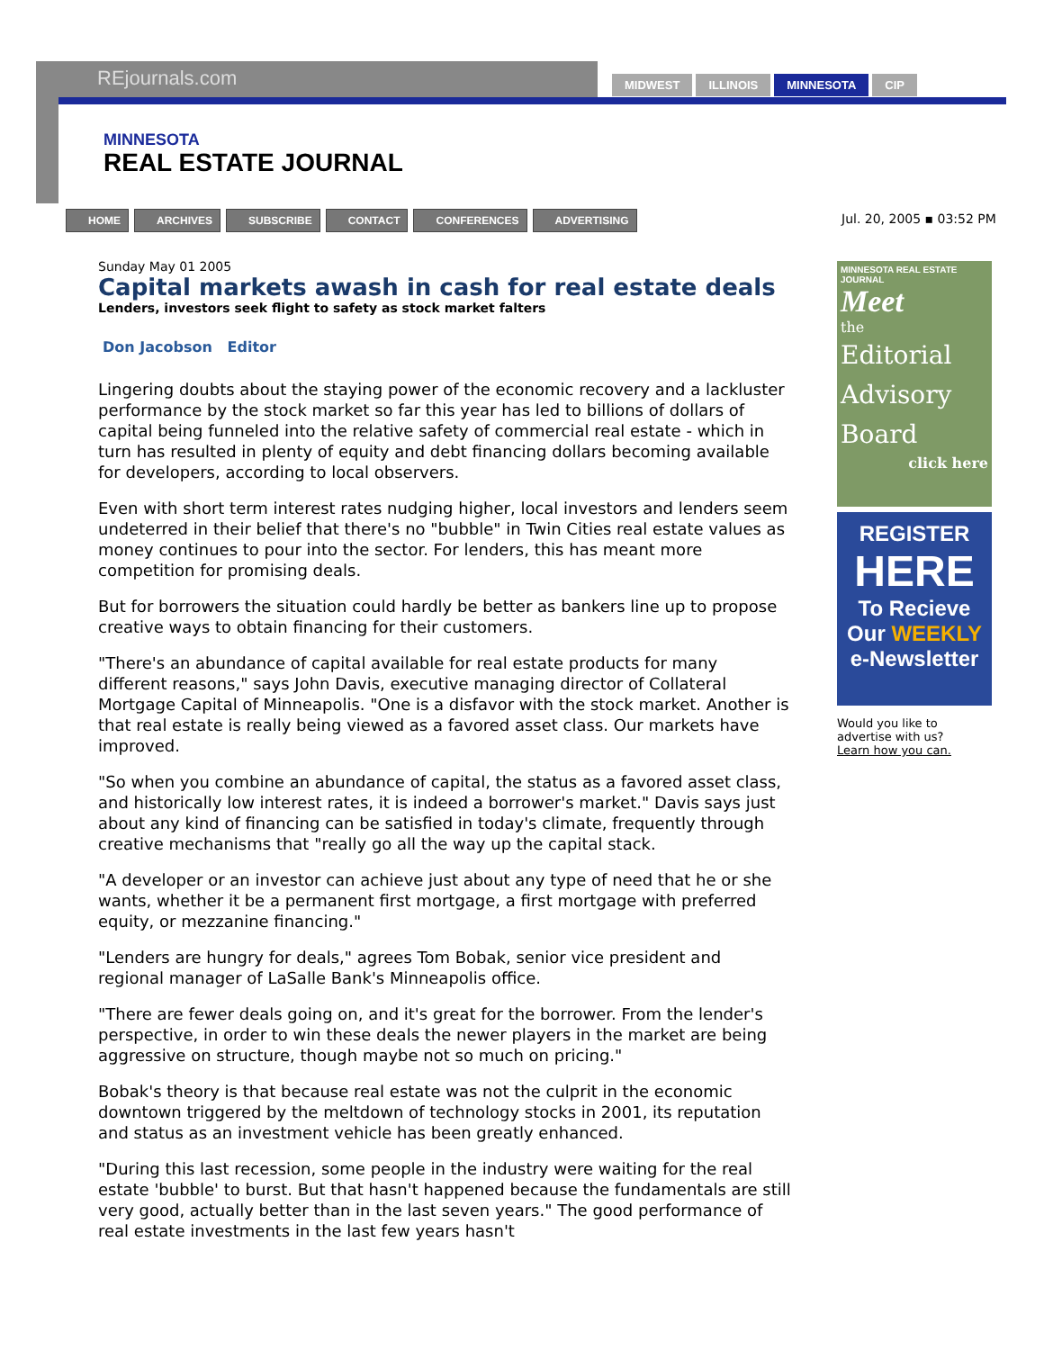REjournals.com MIDWEST ILLINOIS MINNESOTA CIP
MINNESOTA
REAL ESTATE JOURNAL
HOME ARCHIVES SUBSCRIBE CONTACT CONFERENCES ADVERTISING
Jul. 20, 2005 ▪ 03:52 PM
Sunday May 01 2005
Capital markets awash in cash for real estate deals
Lenders, investors seek flight to safety as stock market falters
Don Jacobson Editor
Lingering doubts about the staying power of the economic recovery and a lackluster performance by the stock market so far this year has led to billions of dollars of capital being funneled into the relative safety of commercial real estate - which in turn has resulted in plenty of equity and debt financing dollars becoming available for developers, according to local observers.
Even with short term interest rates nudging higher, local investors and lenders seem undeterred in their belief that there's no "bubble" in Twin Cities real estate values as money continues to pour into the sector. For lenders, this has meant more competition for promising deals.
But for borrowers the situation could hardly be better as bankers line up to propose creative ways to obtain financing for their customers.
"There's an abundance of capital available for real estate products for many different reasons," says John Davis, executive managing director of Collateral Mortgage Capital of Minneapolis. "One is a disfavor with the stock market. Another is that real estate is really being viewed as a favored asset class. Our markets have improved.
"So when you combine an abundance of capital, the status as a favored asset class, and historically low interest rates, it is indeed a borrower's market." Davis says just about any kind of financing can be satisfied in today's climate, frequently through creative mechanisms that "really go all the way up the capital stack.
"A developer or an investor can achieve just about any type of need that he or she wants, whether it be a permanent first mortgage, a first mortgage with preferred equity, or mezzanine financing."
"Lenders are hungry for deals," agrees Tom Bobak, senior vice president and regional manager of LaSalle Bank's Minneapolis office.
"There are fewer deals going on, and it's great for the borrower. From the lender's perspective, in order to win these deals the newer players in the market are being aggressive on structure, though maybe not so much on pricing."
Bobak's theory is that because real estate was not the culprit in the economic downtown triggered by the meltdown of technology stocks in 2001, its reputation and status as an investment vehicle has been greatly enhanced.
"During this last recession, some people in the industry were waiting for the real estate 'bubble' to burst. But that hasn't happened because the fundamentals are still very good, actually better than in the last seven years." The good performance of real estate investments in the last few years hasn't
MINNESOTA REAL ESTATE JOURNAL
Meet
the
Editorial
Advisory
Board
click here
REGISTER
HERE
To Recieve
Our WEEKLY
e-Newsletter
Would you like to advertise with us?
Learn how you can.